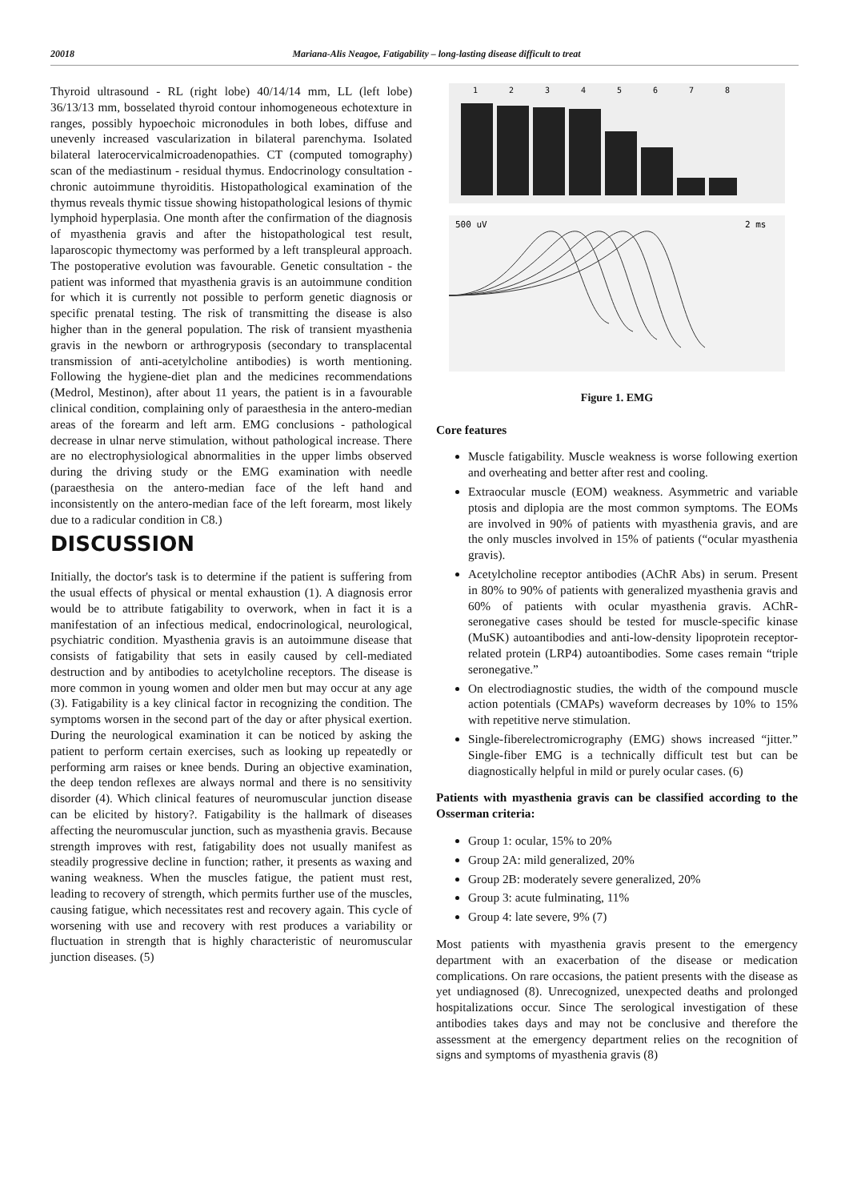20018 Mariana-Alis Neagoe, Fatigability – long-lasting disease difficult to treat
Thyroid ultrasound - RL (right lobe) 40/14/14 mm, LL (left lobe) 36/13/13 mm, bosselated thyroid contour inhomogeneous echotexture in ranges, possibly hypoechoic micronodules in both lobes, diffuse and unevenly increased vascularization in bilateral parenchyma. Isolated bilateral laterocervicalmicroadenopathies. CT (computed tomography) scan of the mediastinum - residual thymus. Endocrinology consultation - chronic autoimmune thyroiditis. Histopathological examination of the thymus reveals thymic tissue showing histopathological lesions of thymic lymphoid hyperplasia. One month after the confirmation of the diagnosis of myasthenia gravis and after the histopathological test result, laparoscopic thymectomy was performed by a left transpleural approach. The postoperative evolution was favourable. Genetic consultation - the patient was informed that myasthenia gravis is an autoimmune condition for which it is currently not possible to perform genetic diagnosis or specific prenatal testing. The risk of transmitting the disease is also higher than in the general population. The risk of transient myasthenia gravis in the newborn or arthrogryposis (secondary to transplacental transmission of anti-acetylcholine antibodies) is worth mentioning. Following the hygiene-diet plan and the medicines recommendations (Medrol, Mestinon), after about 11 years, the patient is in a favourable clinical condition, complaining only of paraesthesia in the antero-median areas of the forearm and left arm. EMG conclusions - pathological decrease in ulnar nerve stimulation, without pathological increase. There are no electrophysiological abnormalities in the upper limbs observed during the driving study or the EMG examination with needle (paraesthesia on the antero-median face of the left hand and inconsistently on the antero-median face of the left forearm, most likely due to a radicular condition in C8.)
DISCUSSION
Initially, the doctor's task is to determine if the patient is suffering from the usual effects of physical or mental exhaustion (1). A diagnosis error would be to attribute fatigability to overwork, when in fact it is a manifestation of an infectious medical, endocrinological, neurological, psychiatric condition. Myasthenia gravis is an autoimmune disease that consists of fatigability that sets in easily caused by cell-mediated destruction and by antibodies to acetylcholine receptors. The disease is more common in young women and older men but may occur at any age (3). Fatigability is a key clinical factor in recognizing the condition. The symptoms worsen in the second part of the day or after physical exertion. During the neurological examination it can be noticed by asking the patient to perform certain exercises, such as looking up repeatedly or performing arm raises or knee bends. During an objective examination, the deep tendon reflexes are always normal and there is no sensitivity disorder (4). Which clinical features of neuromuscular junction disease can be elicited by history?. Fatigability is the hallmark of diseases affecting the neuromuscular junction, such as myasthenia gravis. Because strength improves with rest, fatigability does not usually manifest as steadily progressive decline in function; rather, it presents as waxing and waning weakness. When the muscles fatigue, the patient must rest, leading to recovery of strength, which permits further use of the muscles, causing fatigue, which necessitates rest and recovery again. This cycle of worsening with use and recovery with rest produces a variability or fluctuation in strength that is highly characteristic of neuromuscular junction diseases. (5)
1
2
3
4
5
6
7
8
500 uV
2 ms
Figure 1. EMG
Core features
Muscle fatigability. Muscle weakness is worse following exertion and overheating and better after rest and cooling.
Extraocular muscle (EOM) weakness. Asymmetric and variable ptosis and diplopia are the most common symptoms. The EOMs are involved in 90% of patients with myasthenia gravis, and are the only muscles involved in 15% of patients (“ocular myasthenia gravis).
Acetylcholine receptor antibodies (AChR Abs) in serum. Present in 80% to 90% of patients with generalized myasthenia gravis and 60% of patients with ocular myasthenia gravis. AChR-seronegative cases should be tested for muscle-specific kinase (MuSK) autoantibodies and anti-low-density lipoprotein receptor-related protein (LRP4) autoantibodies. Some cases remain “triple seronegative.”
On electrodiagnostic studies, the width of the compound muscle action potentials (CMAPs) waveform decreases by 10% to 15% with repetitive nerve stimulation.
Single-fiberelectromicrography (EMG) shows increased “jitter.” Single-fiber EMG is a technically difficult test but can be diagnostically helpful in mild or purely ocular cases. (6)
Patients with myasthenia gravis can be classified according to the Osserman criteria:
Group 1: ocular, 15% to 20%
Group 2A: mild generalized, 20%
Group 2B: moderately severe generalized, 20%
Group 3: acute fulminating, 11%
Group 4: late severe, 9% (7)
Most patients with myasthenia gravis present to the emergency department with an exacerbation of the disease or medication complications. On rare occasions, the patient presents with the disease as yet undiagnosed (8). Unrecognized, unexpected deaths and prolonged hospitalizations occur. Since The serological investigation of these antibodies takes days and may not be conclusive and therefore the assessment at the emergency department relies on the recognition of signs and symptoms of myasthenia gravis (8)